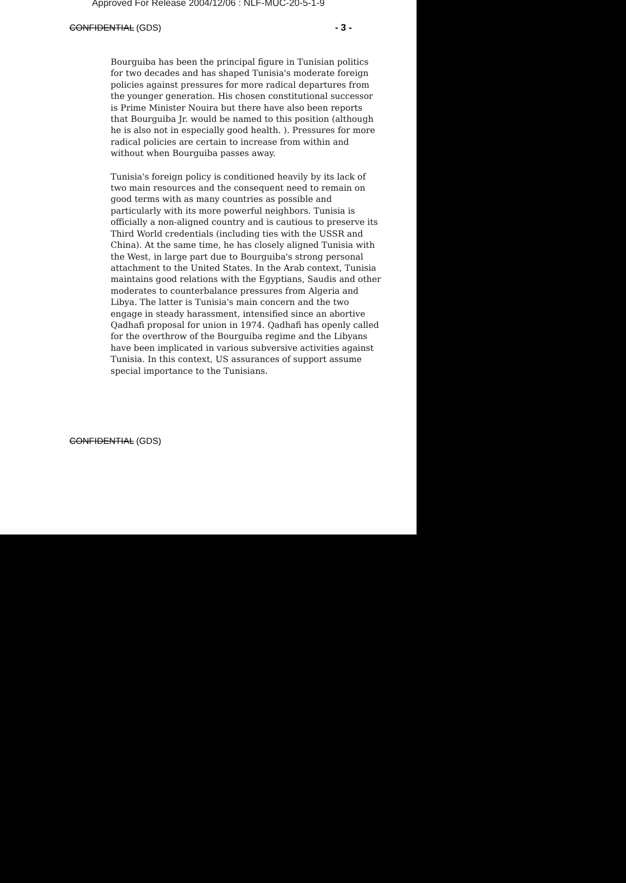Approved For Release 2004/12/06 : NLF-MUC-20-5-1-9
CONFIDENTIAL (GDS) - 3 -
Bourguiba has been the principal figure in Tunisian politics for two decades and has shaped Tunisia's moderate foreign policies against pressures for more radical departures from the younger generation. His chosen constitutional successor is Prime Minister Nouira but there have also been reports that Bourguiba Jr. would be named to this position (although he is also not in especially good health. ). Pressures for more radical policies are certain to increase from within and without when Bourguiba passes away.
Tunisia's foreign policy is conditioned heavily by its lack of two main resources and the consequent need to remain on good terms with as many countries as possible and particularly with its more powerful neighbors. Tunisia is officially a non-aligned country and is cautious to preserve its Third World credentials (including ties with the USSR and China). At the same time, he has closely aligned Tunisia with the West, in large part due to Bourguiba's strong personal attachment to the United States. In the Arab context, Tunisia maintains good relations with the Egyptians, Saudis and other moderates to counterbalance pressures from Algeria and Libya. The latter is Tunisia's main concern and the two engage in steady harassment, intensified since an abortive Qadhafi proposal for union in 1974. Qadhafi has openly called for the overthrow of the Bourguiba regime and the Libyans have been implicated in various subversive activities against Tunisia. In this context, US assurances of support assume special importance to the Tunisians.
CONFIDENTIAL (GDS)